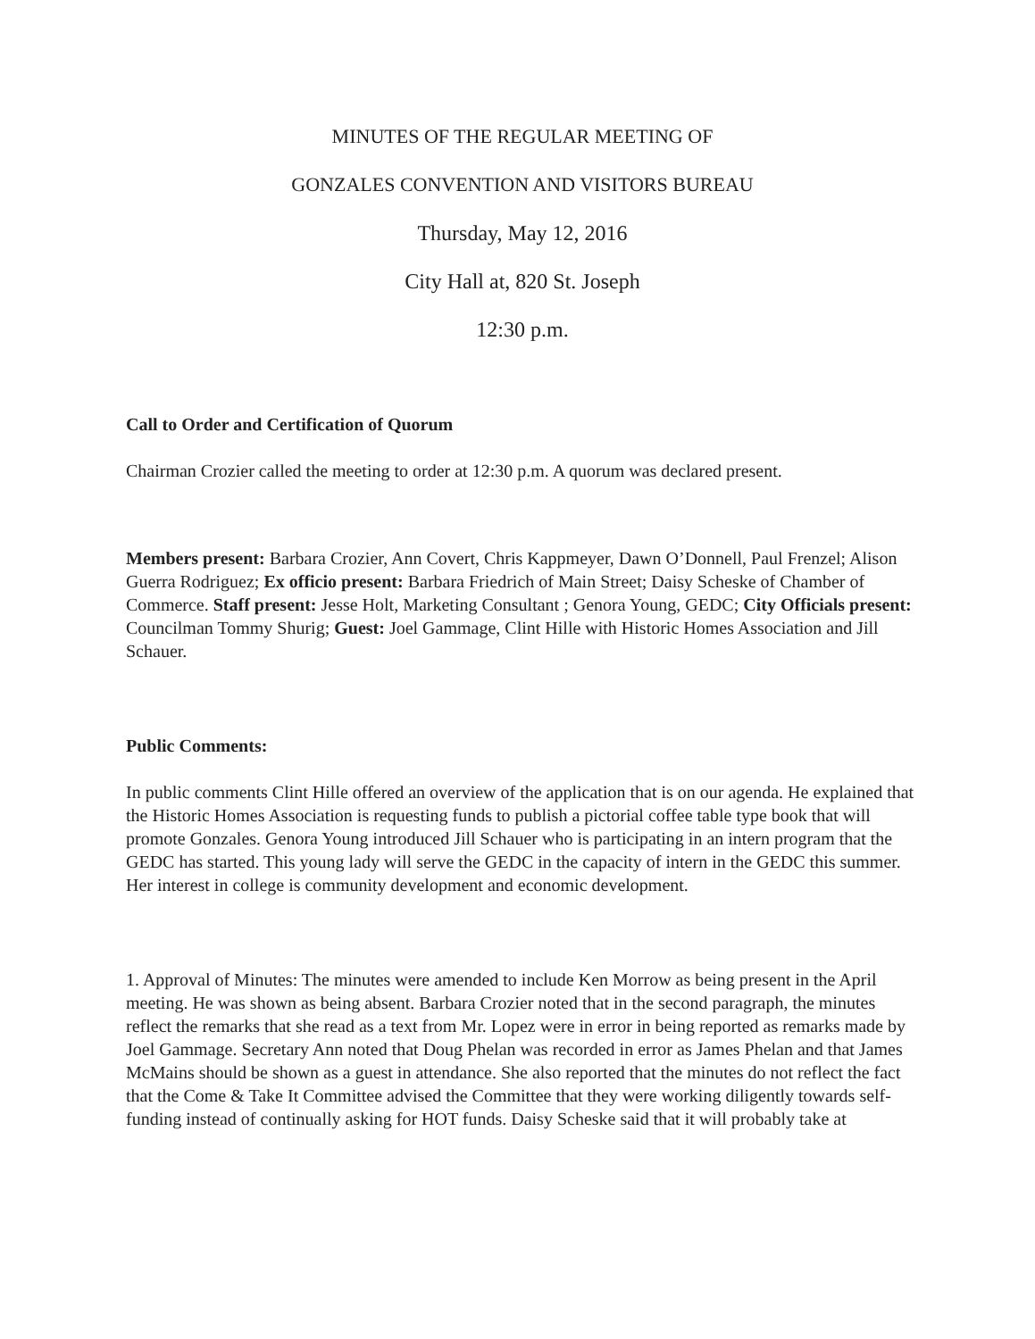MINUTES OF THE REGULAR MEETING OF
GONZALES CONVENTION AND VISITORS BUREAU
Thursday, May 12, 2016
City Hall at, 820 St. Joseph
12:30 p.m.
Call to Order and Certification of Quorum
Chairman Crozier called the meeting to order at 12:30 p.m. A quorum was declared present.
Members present: Barbara Crozier, Ann Covert, Chris Kappmeyer, Dawn O’Donnell, Paul Frenzel; Alison Guerra Rodriguez; Ex officio present: Barbara Friedrich of Main Street; Daisy Scheske of Chamber of Commerce. Staff present: Jesse Holt, Marketing Consultant ; Genora Young, GEDC; City Officials present: Councilman Tommy Shurig; Guest: Joel Gammage, Clint Hille with Historic Homes Association and Jill Schauer.
Public Comments:
In public comments Clint Hille offered an overview of the application that is on our agenda. He explained that the Historic Homes Association is requesting funds to publish a pictorial coffee table type book that will promote Gonzales. Genora Young introduced Jill Schauer who is participating in an intern program that the GEDC has started. This young lady will serve the GEDC in the capacity of intern in the GEDC this summer. Her interest in college is community development and economic development.
1. Approval of Minutes: The minutes were amended to include Ken Morrow as being present in the April meeting. He was shown as being absent. Barbara Crozier noted that in the second paragraph, the minutes reflect the remarks that she read as a text from Mr. Lopez were in error in being reported as remarks made by Joel Gammage. Secretary Ann noted that Doug Phelan was recorded in error as James Phelan and that James McMains should be shown as a guest in attendance. She also reported that the minutes do not reflect the fact that the Come & Take It Committee advised the Committee that they were working diligently towards self-funding instead of continually asking for HOT funds. Daisy Scheske said that it will probably take at